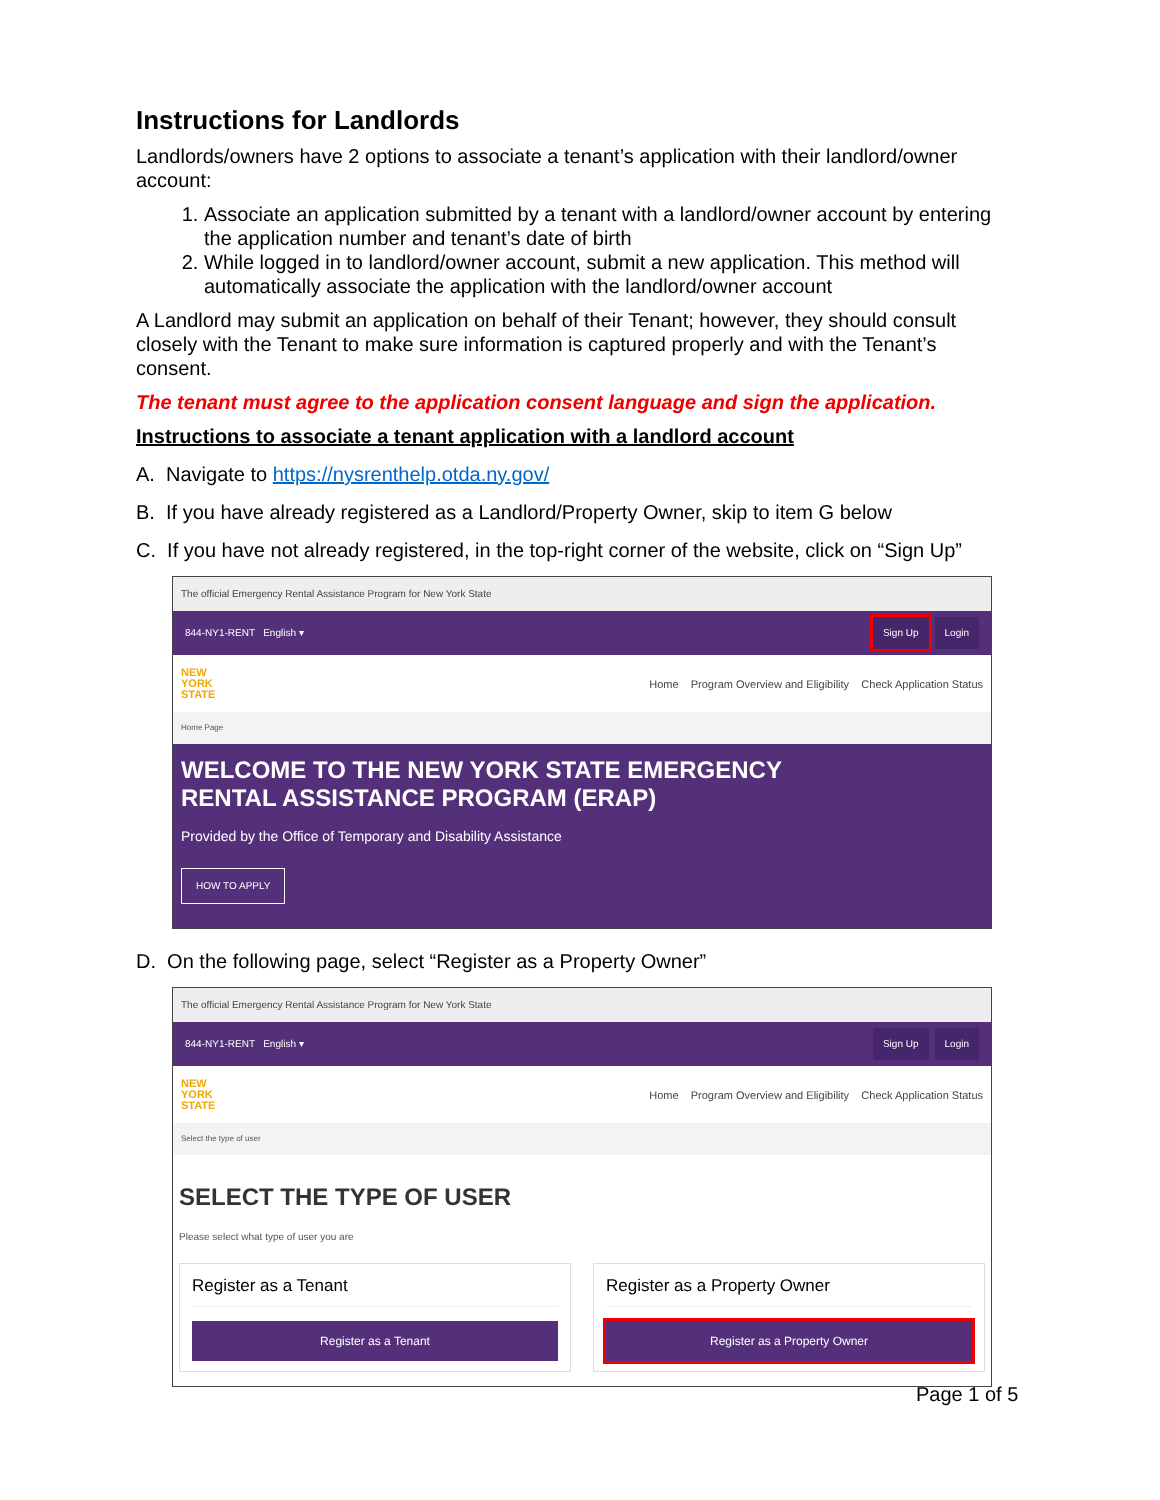Instructions for Landlords
Landlords/owners have 2 options to associate a tenant’s application with their landlord/owner account:
1. Associate an application submitted by a tenant with a landlord/owner account by entering the application number and tenant’s date of birth
2. While logged in to landlord/owner account, submit a new application. This method will automatically associate the application with the landlord/owner account
A Landlord may submit an application on behalf of their Tenant; however, they should consult closely with the Tenant to make sure information is captured properly and with the Tenant’s consent.
The tenant must agree to the application consent language and sign the application.
Instructions to associate a tenant application with a landlord account
A. Navigate to https://nysrenthelp.otda.ny.gov/
B. If you have already registered as a Landlord/Property Owner, skip to item G below
C. If you have not already registered, in the top-right corner of the website, click on “Sign Up”
The official Emergency Rental Assistance Program for New York State
844-NY1-RENT English ▾ Sign Up Login
NEW
YORK
STATE Home Program Overview and Eligibility Check Application Status
Home Page
WELCOME TO THE NEW YORK STATE EMERGENCY
RENTAL ASSISTANCE PROGRAM (ERAP)
Provided by the Office of Temporary and Disability Assistance
HOW TO APPLY
D. On the following page, select “Register as a Property Owner”
The official Emergency Rental Assistance Program for New York State
844-NY1-RENT English ▾ Sign Up Login
NEW
YORK
STATE Home Program Overview and Eligibility Check Application Status
Select the type of user
SELECT THE TYPE OF USER
Please select what type of user you are
Register as a Tenant
Register as a Tenant
Register as a Property Owner
Register as a Property Owner
Page 1 of 5